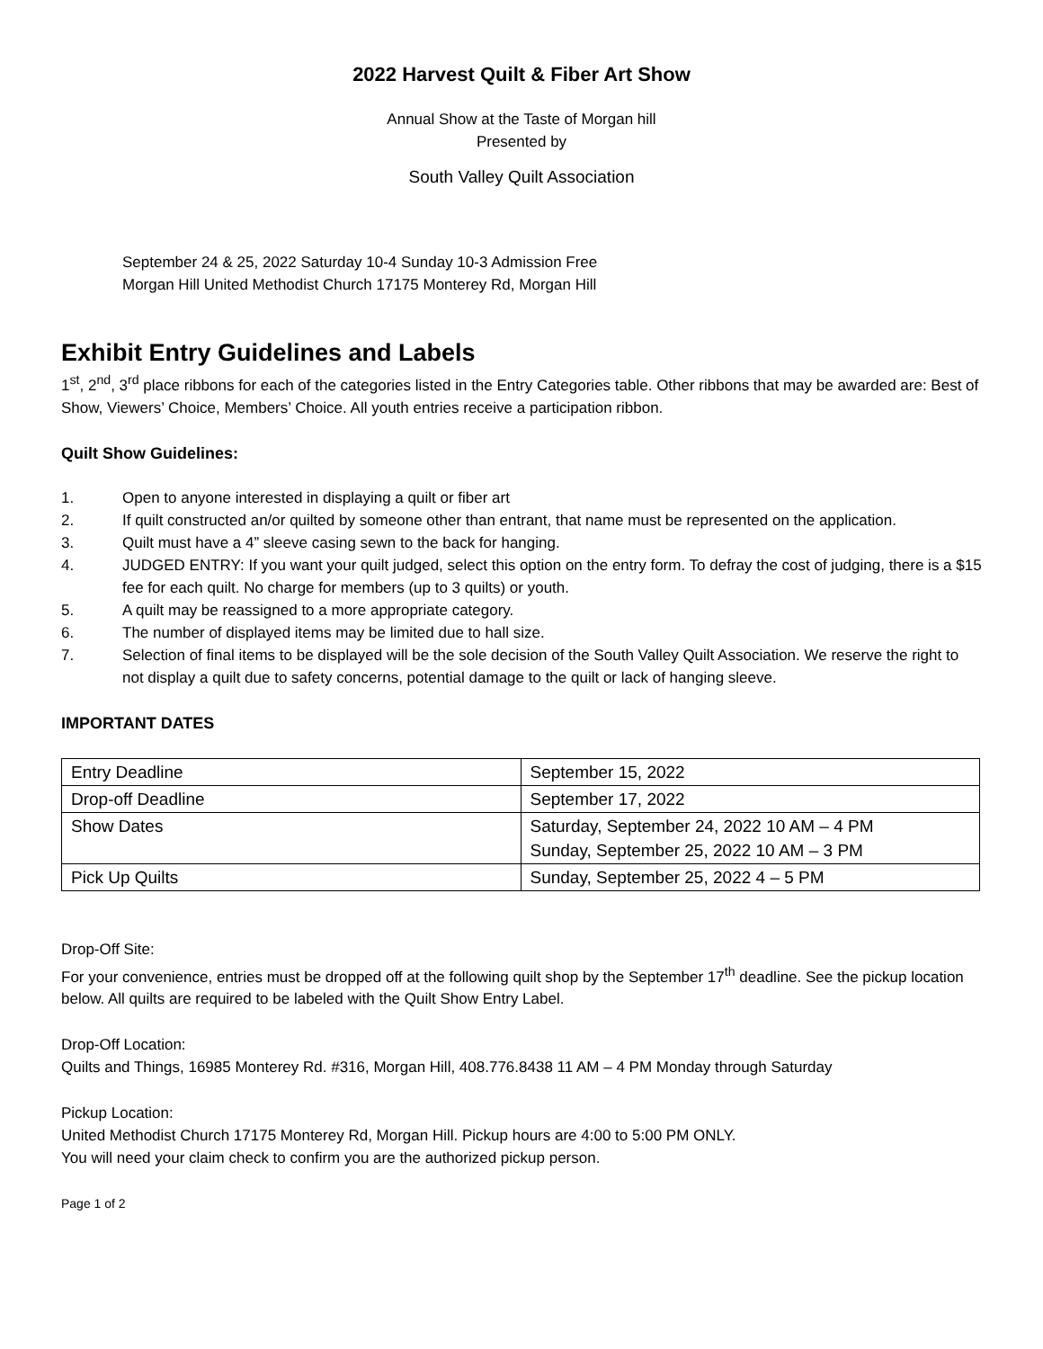2022 Harvest Quilt & Fiber Art Show
Annual Show at the Taste of Morgan hill
Presented by
South Valley Quilt Association
September 24 & 25, 2022 Saturday 10-4 Sunday 10-3 Admission Free
Morgan Hill United Methodist Church 17175 Monterey Rd, Morgan Hill
Exhibit Entry Guidelines and Labels
1<sup>st</sup>, 2<sup>nd</sup>, 3<sup>rd</sup> place ribbons for each of the categories listed in the Entry Categories table. Other ribbons that may be awarded are: Best of Show, Viewers’ Choice, Members’ Choice. All youth entries receive a participation ribbon.
Quilt Show Guidelines:
1. Open to anyone interested in displaying a quilt or fiber art
2. If quilt constructed an/or quilted by someone other than entrant, that name must be represented on the application.
3. Quilt must have a 4” sleeve casing sewn to the back for hanging.
4. JUDGED ENTRY: If you want your quilt judged, select this option on the entry form. To defray the cost of judging, there is a $15 fee for each quilt. No charge for members (up to 3 quilts) or youth.
5. A quilt may be reassigned to a more appropriate category.
6. The number of displayed items may be limited due to hall size.
7. Selection of final items to be displayed will be the sole decision of the South Valley Quilt Association. We reserve the right to not display a quilt due to safety concerns, potential damage to the quilt or lack of hanging sleeve.
IMPORTANT DATES
| Entry Deadline | September 15, 2022 |
| Drop-off Deadline | September 17, 2022 |
| Show Dates | Saturday, September 24, 2022 10 AM – 4 PM Sunday, September 25, 2022 10 AM – 3 PM |
| Pick Up Quilts | Sunday, September 25, 2022 4 – 5 PM |
Drop-Off Site:
For your convenience, entries must be dropped off at the following quilt shop by the September 17<sup>th</sup> deadline. See the pickup location below. All quilts are required to be labeled with the Quilt Show Entry Label.
Drop-Off Location:
Quilts and Things, 16985 Monterey Rd. #316, Morgan Hill, 408.776.8438 11 AM – 4 PM Monday through Saturday
Pickup Location:
United Methodist Church 17175 Monterey Rd, Morgan Hill. Pickup hours are 4:00 to 5:00 PM ONLY.
You will need your claim check to confirm you are the authorized pickup person.
Page 1 of 2